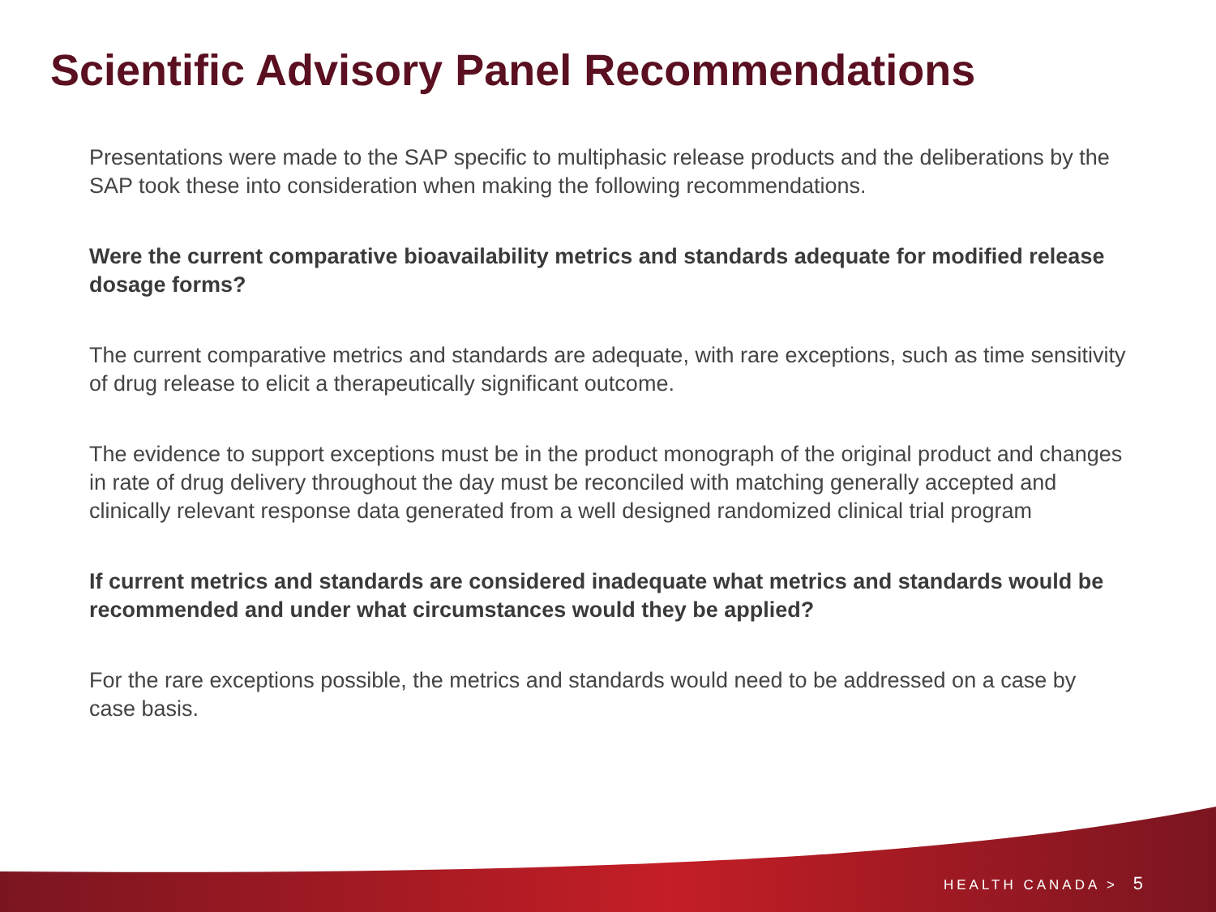Scientific Advisory Panel Recommendations
Presentations were made to the SAP specific to multiphasic release products and the deliberations by the SAP took these into consideration when making the following recommendations.
Were the current comparative bioavailability metrics and standards adequate for modified release dosage forms?
The current comparative metrics and standards are adequate, with rare exceptions, such as time sensitivity of drug release to elicit a therapeutically significant outcome.
The evidence to support exceptions must be in the product monograph of the original product and changes in rate of drug delivery throughout the day must be reconciled with matching generally accepted and clinically relevant response data generated from a well designed randomized clinical trial program
If current metrics and standards are considered inadequate what metrics and standards would be recommended and under what circumstances would they be applied?
For the rare exceptions possible, the metrics and standards would need to be addressed on a case by case basis.
HEALTH CANADA > 5